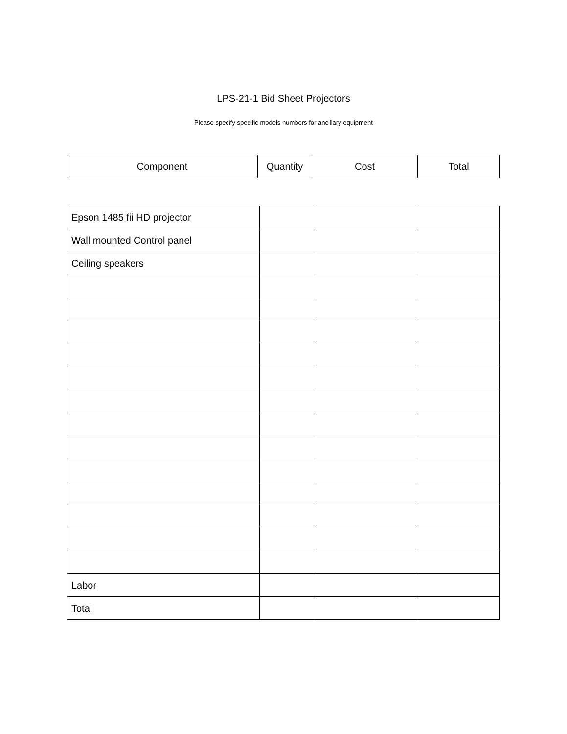LPS-21-1 Bid Sheet Projectors
Please specify specific models numbers for ancillary equipment
| Component | Quantity | Cost | Total |
| --- | --- | --- | --- |
| Epson 1485 fii HD projector | | | |
| Wall mounted Control panel | | | |
| Ceiling speakers | | | |
| Labor | | | |
| Total | | | |